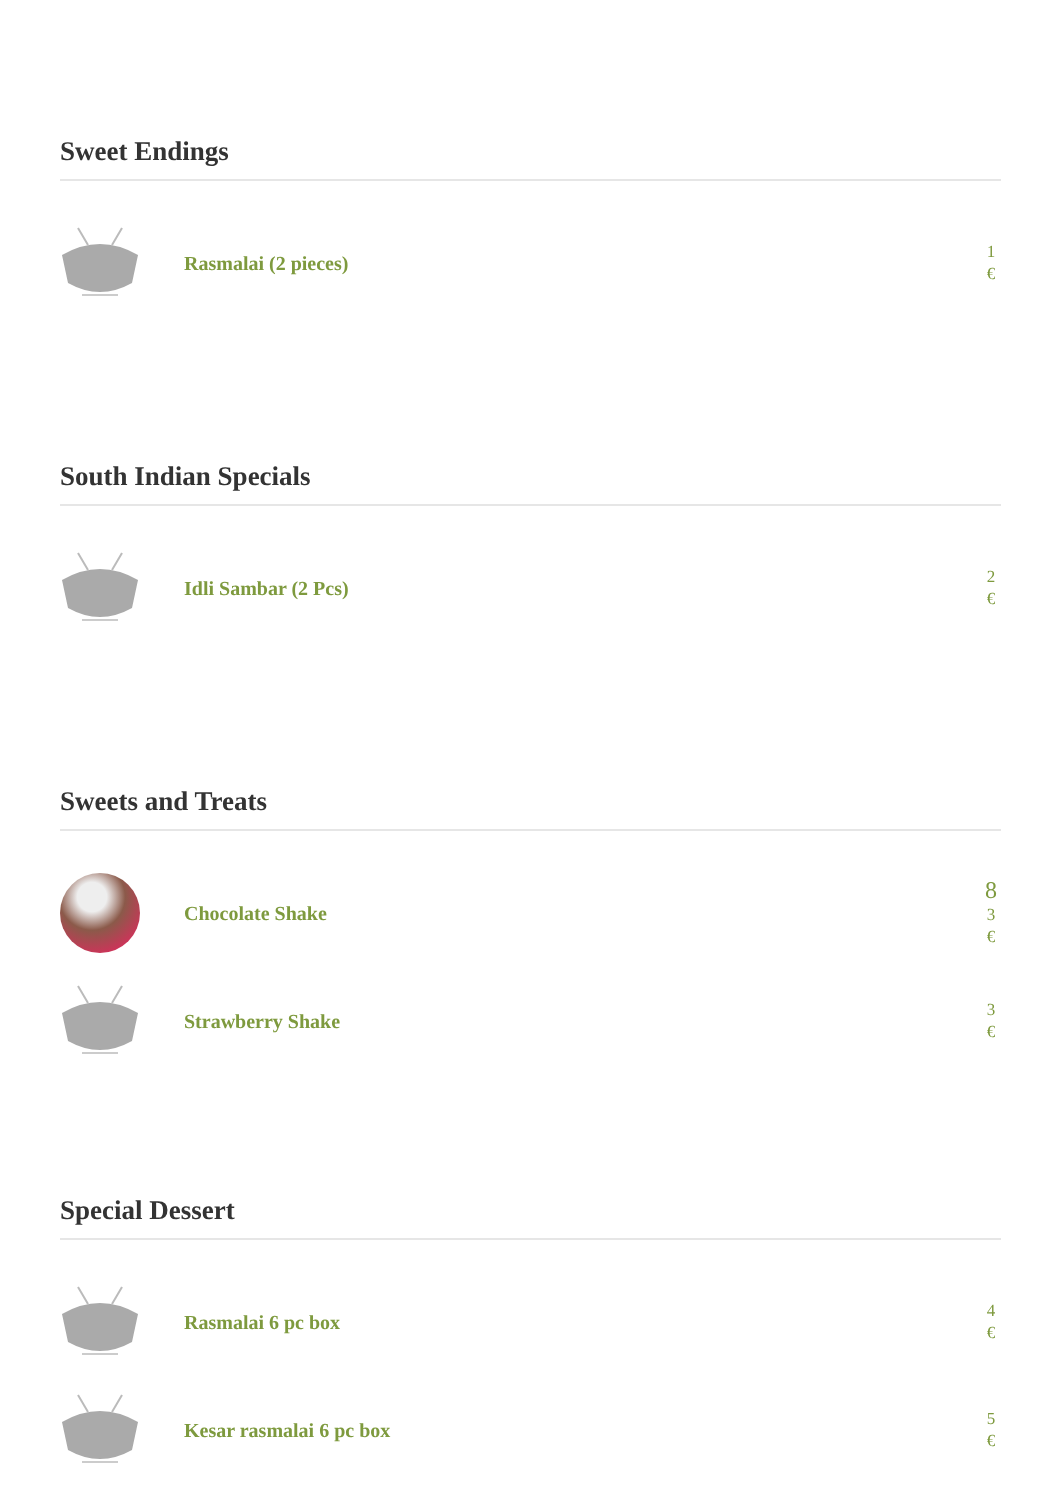Sweet Endings
Rasmalai (2 pieces)
1 €
South Indian Specials
Idli Sambar (2 Pcs)
2 €
Sweets and Treats
Chocolate Shake
8
3 €
Strawberry Shake
3 €
Special Dessert
Rasmalai 6 pc box
4 €
Kesar rasmalai 6 pc box
5 €